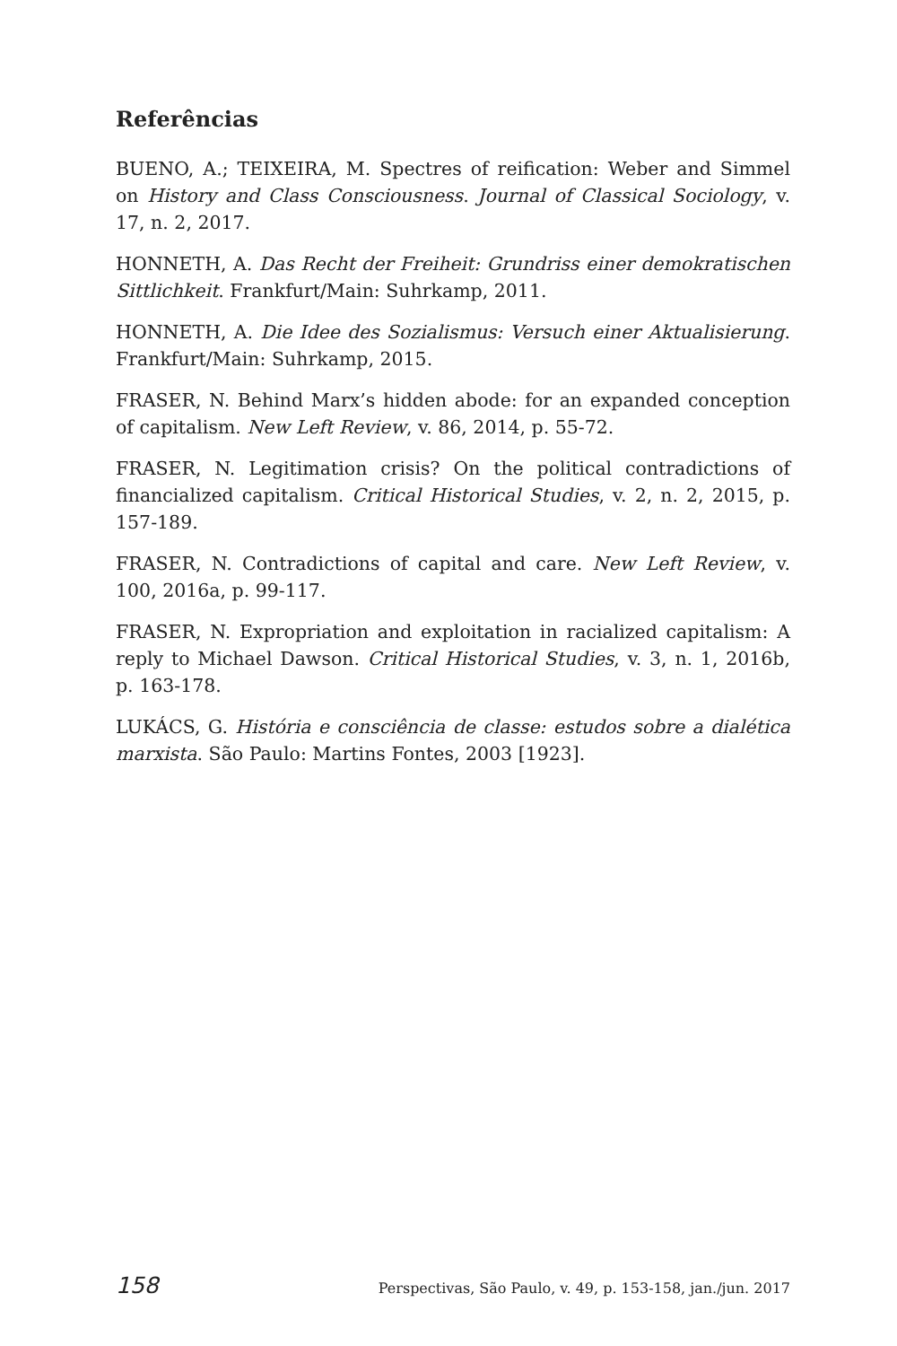Referências
BUENO, A.; TEIXEIRA, M. Spectres of reification: Weber and Simmel on History and Class Consciousness. Journal of Classical Sociology, v. 17, n. 2, 2017.
HONNETH, A. Das Recht der Freiheit: Grundriss einer demokratischen Sittlichkeit. Frankfurt/Main: Suhrkamp, 2011.
HONNETH, A. Die Idee des Sozialismus: Versuch einer Aktualisierung. Frankfurt/Main: Suhrkamp, 2015.
FRASER, N. Behind Marx’s hidden abode: for an expanded conception of capitalism. New Left Review, v. 86, 2014, p. 55-72.
FRASER, N. Legitimation crisis? On the political contradictions of financialized capitalism. Critical Historical Studies, v. 2, n. 2, 2015, p. 157-189.
FRASER, N. Contradictions of capital and care. New Left Review, v. 100, 2016a, p. 99-117.
FRASER, N. Expropriation and exploitation in racialized capitalism: A reply to Michael Dawson. Critical Historical Studies, v. 3, n. 1, 2016b, p. 163-178.
LUKÁCS, G. História e consciência de classe: estudos sobre a dialética marxista. São Paulo: Martins Fontes, 2003 [1923].
158 Perspectivas, São Paulo, v. 49, p. 153-158, jan./jun. 2017